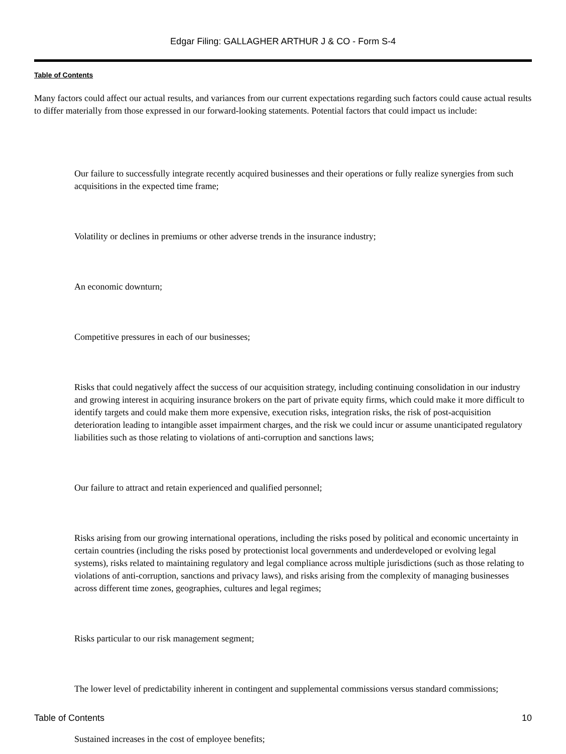Edgar Filing: GALLAGHER ARTHUR J & CO - Form S-4
Table of Contents
Many factors could affect our actual results, and variances from our current expectations regarding such factors could cause actual results to differ materially from those expressed in our forward-looking statements. Potential factors that could impact us include:
Our failure to successfully integrate recently acquired businesses and their operations or fully realize synergies from such acquisitions in the expected time frame;
Volatility or declines in premiums or other adverse trends in the insurance industry;
An economic downturn;
Competitive pressures in each of our businesses;
Risks that could negatively affect the success of our acquisition strategy, including continuing consolidation in our industry and growing interest in acquiring insurance brokers on the part of private equity firms, which could make it more difficult to identify targets and could make them more expensive, execution risks, integration risks, the risk of post-acquisition deterioration leading to intangible asset impairment charges, and the risk we could incur or assume unanticipated regulatory liabilities such as those relating to violations of anti-corruption and sanctions laws;
Our failure to attract and retain experienced and qualified personnel;
Risks arising from our growing international operations, including the risks posed by political and economic uncertainty in certain countries (including the risks posed by protectionist local governments and underdeveloped or evolving legal systems), risks related to maintaining regulatory and legal compliance across multiple jurisdictions (such as those relating to violations of anti-corruption, sanctions and privacy laws), and risks arising from the complexity of managing businesses across different time zones, geographies, cultures and legal regimes;
Risks particular to our risk management segment;
The lower level of predictability inherent in contingent and supplemental commissions versus standard commissions;
Sustained increases in the cost of employee benefits;
Table of Contents 10